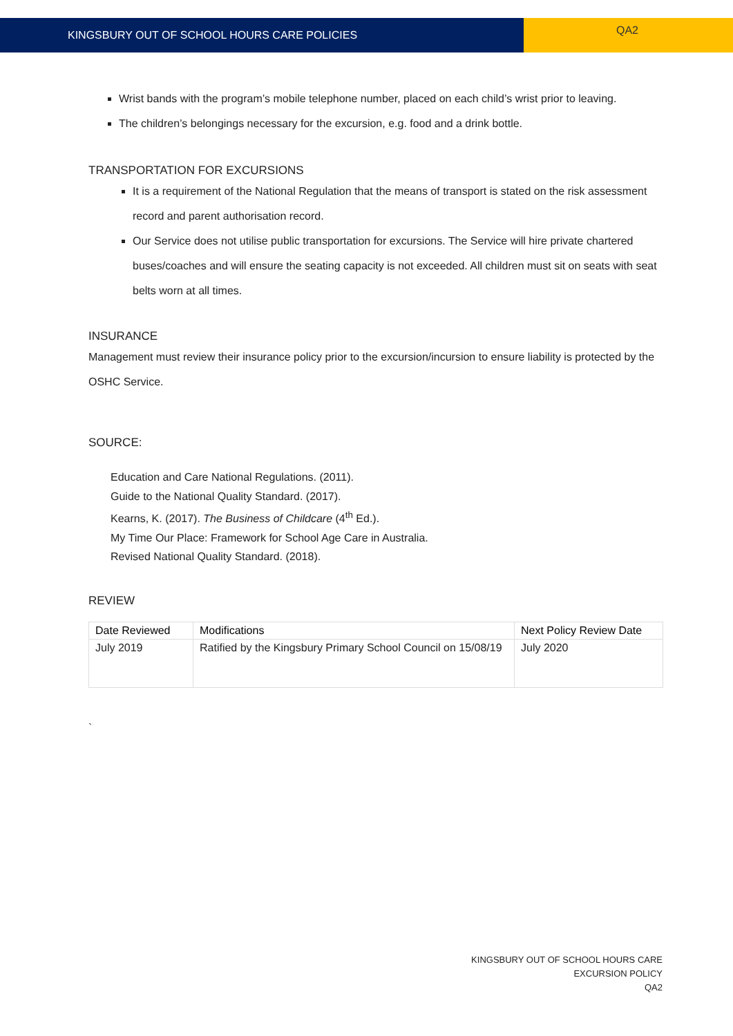KINGSBURY OUT OF SCHOOL HOURS CARE POLICIES
QA2
Wrist bands with the program’s mobile telephone number, placed on each child’s wrist prior to leaving.
The children’s belongings necessary for the excursion, e.g. food and a drink bottle.
TRANSPORTATION FOR EXCURSIONS
It is a requirement of the National Regulation that the means of transport is stated on the risk assessment record and parent authorisation record.
Our Service does not utilise public transportation for excursions. The Service will hire private chartered buses/coaches and will ensure the seating capacity is not exceeded. All children must sit on seats with seat belts worn at all times.
INSURANCE
Management must review their insurance policy prior to the excursion/incursion to ensure liability is protected by the OSHC Service.
SOURCE:
Education and Care National Regulations. (2011).
Guide to the National Quality Standard. (2017).
Kearns, K. (2017). The Business of Childcare (4<sup>th</sup> Ed.).
My Time Our Place: Framework for School Age Care in Australia.
Revised National Quality Standard. (2018).
REVIEW
| Date Reviewed | Modifications | Next Policy Review Date |
| --- | --- | --- |
| July 2019 | Ratified by the Kingsbury Primary School Council on 15/08/19 | July 2020 |
`
KINGSBURY OUT OF SCHOOL HOURS CARE
EXCURSION POLICY
QA2